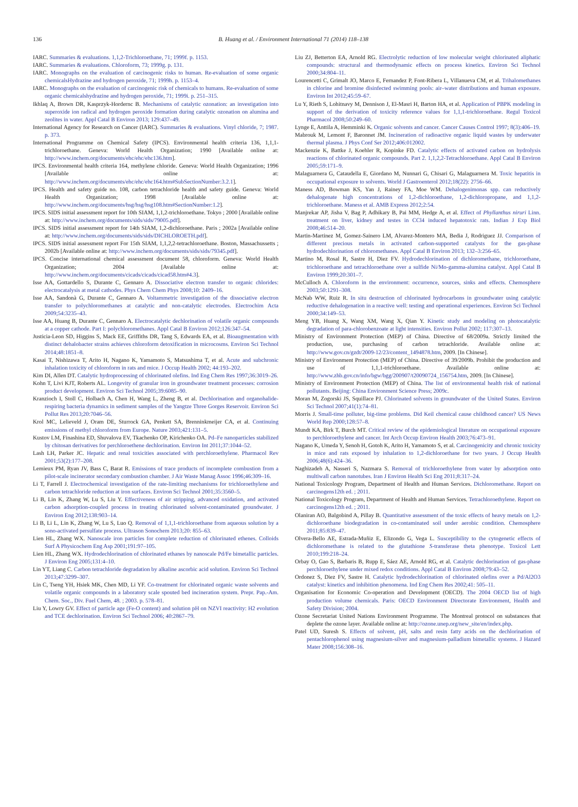136
B. Huang et al. / Environment International 71 (2014) 118–138
IARC. Summaries & evaluations. 1,1,2-Trichloroethane, 71; 1999f. p. 1153.
IARC. Summaries & evaluations. Chloroform, 73; 1999g. p. 131.
IARC. Monographs on the evaluation of carcinogenic risks to human. Re-evaluation of some organic chemicalsHydrazine and hydrogen peroxide, 71; 1999h. p. 1153–4.
IARC. Monographs on the evaluation of carcinogenic risk of chemicals to humans. Re-evaluation of some organic chemicalshydrazine and hydrogen peroxide, 71; 1999i. p. 251–315.
Ikhlaq A, Brown DR, Kasprzyk-Hordernc B. Mechanisms of catalytic ozonation: an investigation into superoxide ion radical and hydrogen peroxide formation during catalytic ozonation on alumina and zeolites in water. Appl Catal B Environ 2013; 129:437–49.
International Agency for Research on Cancer (IARC). Summaries & evaluations. Vinyl chloride, 7; 1987. p. 373.
International Programme on Chemical Safety (IPCS). Environmental health criteria 136, 1,1,1-trichloroethane. Geneva: World Health Organization; 1990 [Available online at: http://www.inchem.org/documents/ehc/ehc/ehc136.htm].
IPCS. Environmental health criteria 164, methylene chloride. Geneva: World Health Organization; 1996 [Available online at: http://www.inchem.org/documents/ehc/ehc/ehc164.htm#SubSectionNumber:3.2.1].
IPCS. Health and safety guide no. 108, carbon tetrachloride health and safety guide. Geneva: World Health Organization; 1998 [Available online at: http://www.inchem.org/documents/hsg/hsg/hsg108.htm#SectionNumber:1.2].
IPCS. SIDS initial assessment report for 10th SIAM, 1,1,2-trichloroethane. Tokyo ; 2000 [Available online at: http://www.inchem.org/documents/sids/sids/79005.pdf].
IPCS. SIDS initial assessment report for 14th SIAM, 1,2-dichloroethane. Paris ; 2002a [Available online at: http://www.inchem.org/documents/sids/sids/DICHLOROETH.pdf].
IPCS. SIDS initial assessment report For 15th SIAM, 1,1,2,2-tetrachloroethane. Boston, Massachussetts ; 2002b [Available online at: http://www.inchem.org/documents/sids/sids/79345.pdf].
IPCS. Concise international chemical assessment document 58, chloroform. Geneva: World Health Organization; 2004 [Available online at: http://www.inchem.org/documents/cicads/cicads/cicad58.htm#4.3].
Isse AA, Gottardello S, Durante C, Gennaro A. Dissociative electron transfer to organic chlorides: electrocatalysis at metal cathodes. Phys Chem Chem Phys 2008;10: 2409–16.
Isse AA, Sandonà G, Durante C, Gennaro A. Voltammetric investigation of the dissociative electron transfer to polychloromethanes at catalytic and non-catalytic electrodes. Electrochim Acta 2009;54:3235–43.
Isse AA, Huang B, Durante C, Gennaro A. Electrocatalytic dechlorination of volatile organic compounds at a copper cathode. Part I: polychloromethanes. Appl Catal B Environ 2012;126:347–54.
Justicia-Leon SD, Higgins S, Mack EE, Griffiths DR, Tang S, Edwards EA, et al. Bioaugmentation with distinct dehalobacter strains achieves chloroform detoxification in microcosms. Environ Sci Technol 2014;48:1851–8.
Kasai T, Nishizawa T, Arito H, Nagano K, Yamamoto S, Matsushima T, et al. Acute and subchronic inhalation toxicity of chloroform in rats and mice. J Occup Health 2002; 44:193–202.
Kim DI, Allen DT. Catalytic hydroprocessing of chlorinated olefins. Ind Eng Chem Res 1997;36:3019–26.
Kohn T, Livi KJT, Roberts AL. Longevity of granular iron in groundwater treatment processes: corrosion product development. Environ Sci Technol 2005;39:6085–90.
Kranzioch I, Stoll C, Holbach A, Chen H, Wang L, Zheng B, et al. Dechlorination and organohalide-respiring bacteria dynamics in sediment samples of the Yangtze Three Gorges Reservoir. Environ Sci Pollut Res 2013;20:7046–56.
Krol MC, Lelieveld J, Oram DE, Sturrock GA, Penkett SA, Brenninkmeijer CA, et al. Continuing emissions of methyl chloroform from Europe. Nature 2003;421:131–5.
Kustov LM, Finashina ED, Shuvalova EV, Tkachenko OP, Kirichenko OA. Pd–Fe nanoparticles stabilized by chitosan derivatives for perchloroethene dechlorination. Environ Int 2011;37:1044–52.
Lash LH, Parker JC. Hepatic and renal toxicities associated with perchloroethylene. Pharmacol Rev 2001;53(2):177–208.
Lemieux PM, Ryan JV, Bass C, Barat R. Emissions of trace products of incomplete combustion from a pilot-scale incinerator secondary combustion chamber. J Air Waste Manag Assoc 1996;46:309–16.
Li T, Farrell J. Electrochemical investigation of the rate-limiting mechanisms for trichloroethylene and carbon tetrachloride reduction at iron surfaces. Environ Sci Technol 2001;35:3560–5.
Li B, Lin K, Zhang W, Lu S, Liu Y. Effectiveness of air stripping, advanced oxidation, and activated carbon adsorption-coupled process in treating chlorinated solvent-contaminated groundwater. J Environ Eng 2012;138:903–14.
Li B, Li L, Lin K, Zhang W, Lu S, Luo Q. Removal of 1,1,1-trichloroethane from aqueous solution by a sono-activated persulfate process. Ultrason Sonochem 2013;20: 855–63.
Lien HL, Zhang WX. Nanoscale iron particles for complete reduction of chlorinated ethenes. Colloids Surf A Physicochem Eng Asp 2001;191:97–105.
Lien HL, Zhang WX. Hydrodechlorination of chlorinated ethanes by nanoscale Pd/Fe bimetallic particles. J Environ Eng 2005;131:4–10.
Lin YT, Liang C. Carbon tetrachloride degradation by alkaline ascorbic acid solution. Environ Sci Technol 2013;47:3299–307.
Lin C, Tseng YH, Hsiek MK, Chen MD, Li YF. Co-treatment for chlorinated organic waste solvents and volatile organic compounds in a laboratory scale spouted bed incineration system. Prepr. Pap.-Am. Chem. Soc., Div. Fuel Chem, 48. ; 2003. p. 578–81.
Liu Y, Lowry GV. Effect of particle age (Fe-O content) and solution pH on NZVI reactivity: H2 evolution and TCE dechlorination. Environ Sci Technol 2006; 40:2867–79.
Liu ZJ, Betterton EA, Arnold RG. Electrolytic reduction of low molecular weight chlorinated aliphatic compounds: structural and thermodynamic effects on process kinetics. Environ Sci Technol 2000;34:804–11.
Lourencetti C, Grimalt JO, Marco E, Fernandez P, Font-Ribera L, Villanueva CM, et al. Trihalomethanes in chlorine and bromine disinfected swimming pools: air–water distributions and human exposure. Environ Int 2012;45:59–67.
Lu Y, Rieth S, Lohitnavy M, Dennison J, El-Masri H, Barton HA, et al. Application of PBPK modeling in support of the derivation of toxicity reference values for 1,1,1-trichloroethane. Regul Toxicol Pharmacol 2008;50:249–60.
Lynge E, Anttila A, Hemminki K. Organic solvents and cancer. Cancer Causes Control 1997; 8(3):406–19.
Mabrouk M, Lemont F, Baronnet JM. Incineration of radioactive organic liquid wastes by underwater thermal plasma. J Phys Conf Ser 2012;406:012002.
Mackenzie K, Battke J, Koehler R, Kopinke FD. Catalytic effects of activated carbon on hydrolysis reactions of chlorinated organic compounds. Part 2. 1,1,2,2-Tetrachloroethane. Appl Catal B Environ 2005;59:171–9.
Malaguarnera G, Cataudella E, Giordano M, Nunnari G, Chisari G, Malaguarnera M. Toxic hepatitis in occupational exposure to solvents. World J Gastroenterol 2012;18(22): 2756–66.
Maness AD, Bowman KS, Yan J, Rainey FA, Moe WM. Dehalogenimonas spp. can reductively dehalogenate high concentrations of 1,2-dichloroethane, 1,2-dichloropropane, and 1,1,2-trichloroethane. Maness et al. AMB Express 2012;2:54.
Manjrekar AP, Jisha V, Bag P, Adhikary B, Pai MM, Hedge A, et al. Effect of Phyllanthus niruri Linn. treatment on liver, kidney and testes in CCl4 induced hepatotoxic rats. Indian J Exp Biol 2008;46:514–20.
Martin-Martinez M, Gomez-Sainero LM, Alvarez-Montero MA, Bedia J, Rodriguez JJ. Comparison of different precious metals in activated carbon-supported catalysts for the gas-phase hydrodechlorination of chloromethanes. Appl Catal B Environ 2013; 132–3:256–65.
Martino M, Rosal R, Sastre H, Diez FV. Hydrodechlorination of dichloromethane, trichloroethane, trichloroethane and tetrachloroethane over a sulfide Ni/Mo-gamma-alumina catalyst. Appl Catal B Environ 1999;20:301–7.
McCulloch A. Chloroform in the environment: occurrence, sources, sinks and effects. Chemosphere 2003;50:1291–308.
McNab WW, Ruiz R. In situ destruction of chlorinated hydrocarbons in groundwater using catalytic reductive dehalogenation in a reactive well: testing and operational experiences. Environ Sci Technol 2000;34:149–53.
Meng YB, Huang X, Wang XM, Wang X, Qian Y. Kinetic study and modeling on photocatalytic degradation of para-chlorobenzoate at light intensities. Environ Pollut 2002; 117:307–13.
Ministry of Environment Protection (MEP) of China. Directive of 68/2009a. Strictly limited the production, use, purchasing of carbon tetrachloride. Available online at: http://www.gov.cn/gzdt/2009-12/23/content_1494878.htm, 2009. [In Chinese].
Ministry of Environment Protection (MEP) of China. Directive of 39/2009b. Prohibit the production and use of 1,1,1-trichloroethane. Available online at: http://www.zhb.gov.cn/info/bgw/bgg/200907/t20090724_156754.htm, 2009. [In Chinese].
Ministry of Environment Protection (MEP) of China. The list of environmental health risk of national pollutants. Beijing: China Environment Science Press; 2009c.
Moran M, Zogorski JS, Squillace PJ. Chlorinated solvents in groundwater of the United States. Environ Sci Technol 2007;41(1):74–81.
Morris J. Small-time polluter, big-time problems. Did Keil chemical cause childhood cancer? US News World Rep 2000;128:57–8.
Mundt KA, Birk T, Burch MT. Critical review of the epidemiological literature on occupational exposure to perchloroethylene and cancer. Int Arch Occup Environ Health 2003;76:473–91.
Nagano K, Umeda Y, Senoh H, Gotoh K, Arito H, Yamamoto S, et al. Carcinogenicity and chronic toxicity in mice and rats exposed by inhalation to 1,2-dichloroethane for two years. J Occup Health 2006;48(6):424–36.
Naghizadeh A, Nasseri S, Nazmara S. Removal of trichloroethylene from water by adsorption onto multiwall carbon nanotubes. Iran J Environ Health Sci Eng 2011;8:317–24.
National Toxicology Program, Department of Health and Human Services. Dichloromethane. Report on carcinogens12th ed. ; 2011.
National Toxicology Program, Department of Health and Human Services. Tetrachloroethylene. Report on carcinogens12th ed. ; 2011.
Olaniran AO, Balgobind A, Pillay B. Quantitative assessment of the toxic effects of heavy metals on 1,2-dichloroethane biodegradation in co-contaminated soil under aerobic condition. Chemosphere 2011;85:839–47.
Olvera-Bello AE, Estrada-Muñiz E, Elizondo G, Vega L. Susceptibility to the cytogenetic effects of dichloromethane is related to the glutathione S-transferase theta phenotype. Toxicol Lett 2010;199:218–24.
Orbay O, Gao S, Barbaris B, Rupp E, Sáez AE, Arnold RG, et al. Catalytic dechlorination of gas-phase perchloroethylene under mixed redox conditions. Appl Catal B Environ 2008;79:43–52.
Ordonez S, Diez FV, Sastre H. Catalytic hydrodechlorination of chlorinated olefins over a Pd/Al2O3 catalyst: kinetics and inhibition phenomena. Ind Eng Chem Res 2002;41: 505–11.
Organisation for Economic Co-operation and Development (OECD). The 2004 OECD list of high production volume chemicals. Paris: OECD Environment Directorate Environment, Health and Safety Division; 2004.
Ozone Secretariat United Nations Environment Programme. The Montreal protocol on substances that deplete the ozone layer. Available online at: http://ozone.unep.org/new_site/en/index.php.
Patel UD, Suresh S. Effects of solvent, pH, salts and resin fatty acids on the dechlorination of pentachlorophenol using magnesium-silver and magnesium-palladium bimetallic systems. J Hazard Mater 2008;156:308–16.